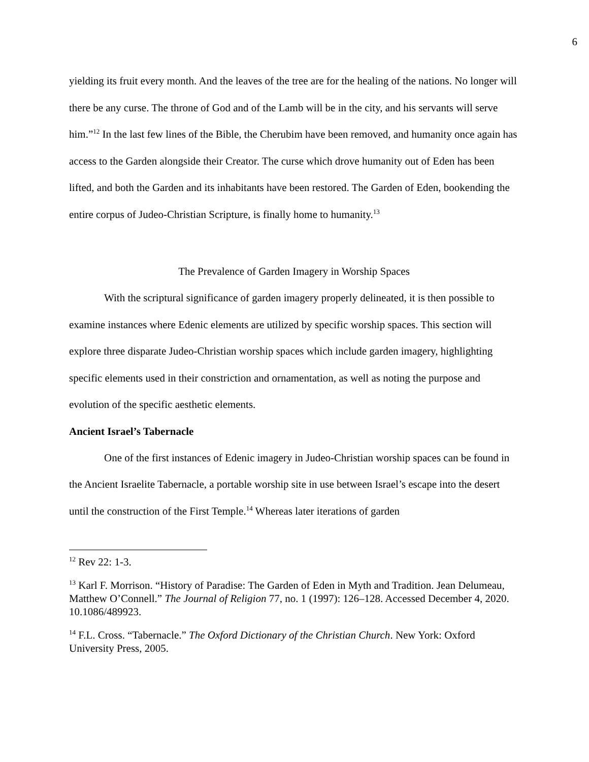6
yielding its fruit every month. And the leaves of the tree are for the healing of the nations. No longer will there be any curse. The throne of God and of the Lamb will be in the city, and his servants will serve him.”<sup>12</sup> In the last few lines of the Bible, the Cherubim have been removed, and humanity once again has access to the Garden alongside their Creator. The curse which drove humanity out of Eden has been lifted, and both the Garden and its inhabitants have been restored. The Garden of Eden, bookending the entire corpus of Judeo-Christian Scripture, is finally home to humanity.<sup>13</sup>
The Prevalence of Garden Imagery in Worship Spaces
With the scriptural significance of garden imagery properly delineated, it is then possible to examine instances where Edenic elements are utilized by specific worship spaces. This section will explore three disparate Judeo-Christian worship spaces which include garden imagery, highlighting specific elements used in their constriction and ornamentation, as well as noting the purpose and evolution of the specific aesthetic elements.
Ancient Israel’s Tabernacle
One of the first instances of Edenic imagery in Judeo-Christian worship spaces can be found in the Ancient Israelite Tabernacle, a portable worship site in use between Israel’s escape into the desert until the construction of the First Temple.<sup>14</sup> Whereas later iterations of garden
<sup>12</sup> Rev 22: 1-3.
<sup>13</sup> Karl F. Morrison. “History of Paradise: The Garden of Eden in Myth and Tradition. Jean Delumeau, Matthew O’Connell.” The Journal of Religion 77, no. 1 (1997): 126–128. Accessed December 4, 2020. 10.1086/489923.
<sup>14</sup> F.L. Cross. “Tabernacle.” The Oxford Dictionary of the Christian Church. New York: Oxford University Press, 2005.